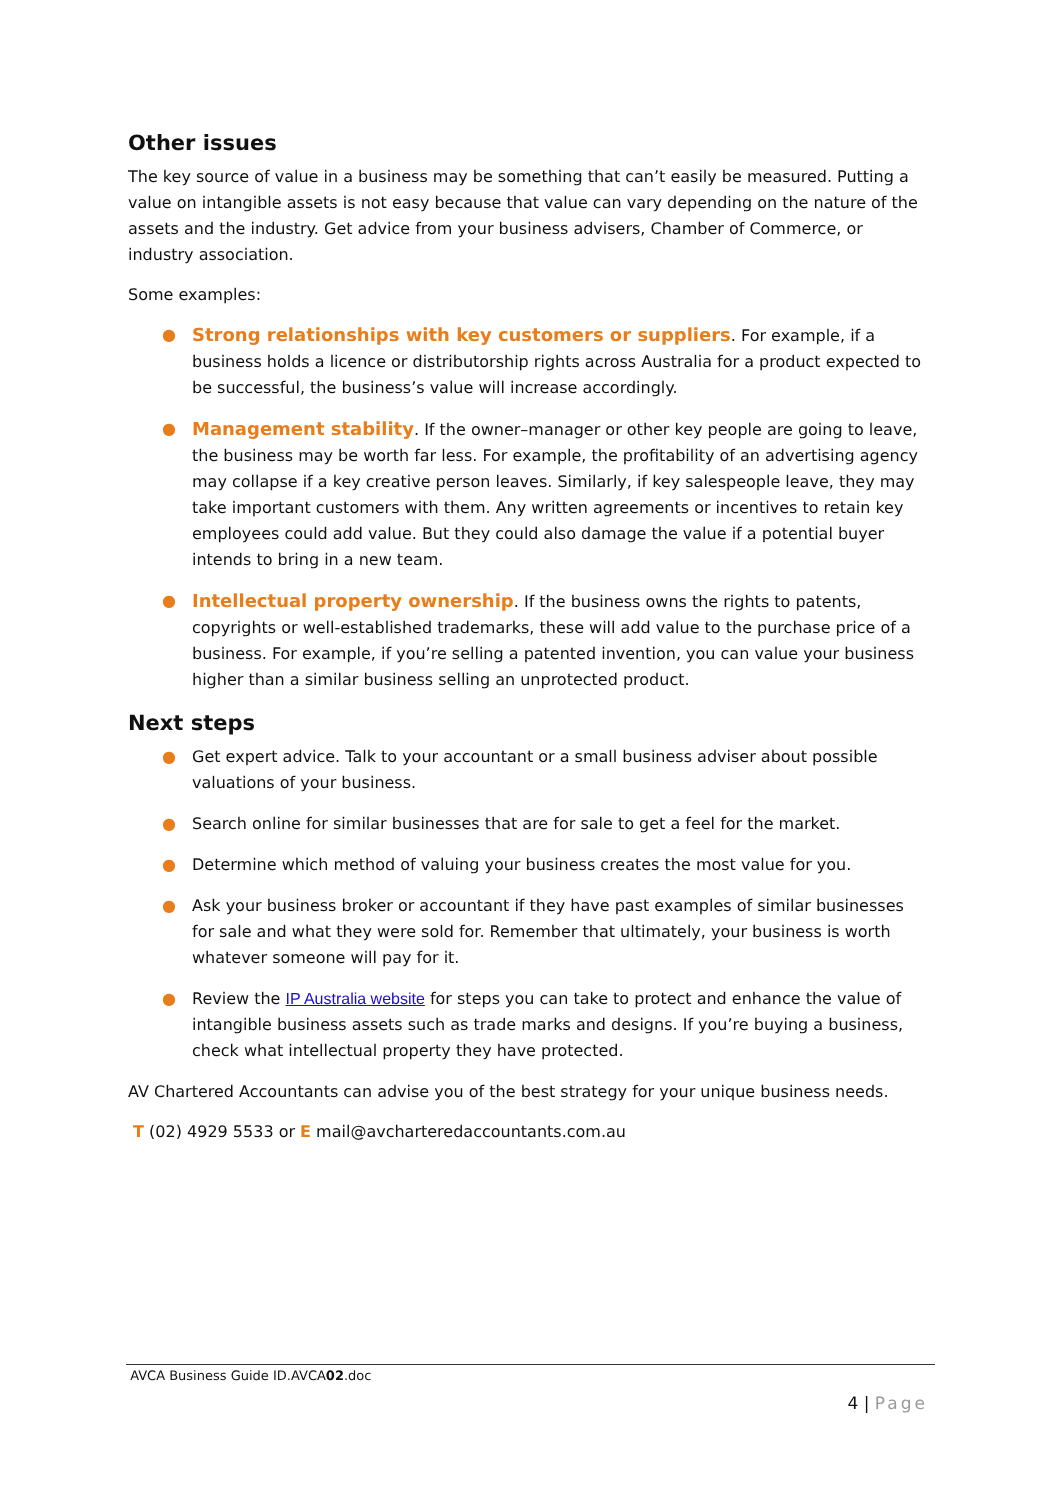Other issues
The key source of value in a business may be something that can’t easily be measured. Putting a value on intangible assets is not easy because that value can vary depending on the nature of the assets and the industry. Get advice from your business advisers, Chamber of Commerce, or industry association.
Some examples:
● Strong relationships with key customers or suppliers. For example, if a business holds a licence or distributorship rights across Australia for a product expected to be successful, the business’s value will increase accordingly.
● Management stability. If the owner–manager or other key people are going to leave, the business may be worth far less. For example, the profitability of an advertising agency may collapse if a key creative person leaves. Similarly, if key salespeople leave, they may take important customers with them. Any written agreements or incentives to retain key employees could add value. But they could also damage the value if a potential buyer intends to bring in a new team.
● Intellectual property ownership. If the business owns the rights to patents, copyrights or well-established trademarks, these will add value to the purchase price of a business. For example, if you’re selling a patented invention, you can value your business higher than a similar business selling an unprotected product.
Next steps
● Get expert advice. Talk to your accountant or a small business adviser about possible valuations of your business.
● Search online for similar businesses that are for sale to get a feel for the market.
● Determine which method of valuing your business creates the most value for you.
● Ask your business broker or accountant if they have past examples of similar businesses for sale and what they were sold for. Remember that ultimately, your business is worth whatever someone will pay for it.
● Review the IP Australia website for steps you can take to protect and enhance the value of intangible business assets such as trade marks and designs. If you’re buying a business, check what intellectual property they have protected.
AV Chartered Accountants can advise you of the best strategy for your unique business needs.
T (02) 4929 5533 or E mail@avcharteredaccountants.com.au
AVCA Business Guide ID.AVCA02.doc
4 | Page